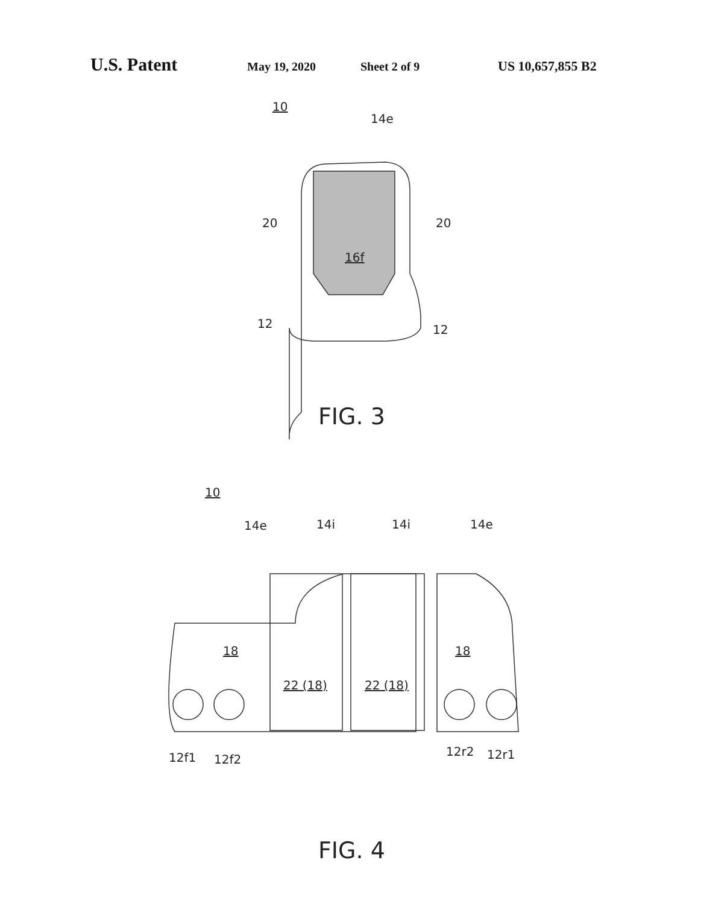U.S. Patent May 19, 2020 Sheet 2 of 9 US 10,657,855 B2
10
14e
20
20
16f
12
12
FIG. 3
10
14e
14i
14i
14e
18
22 (18)
22 (18)
18
12f1
12f2
12r2
12r1
FIG. 4